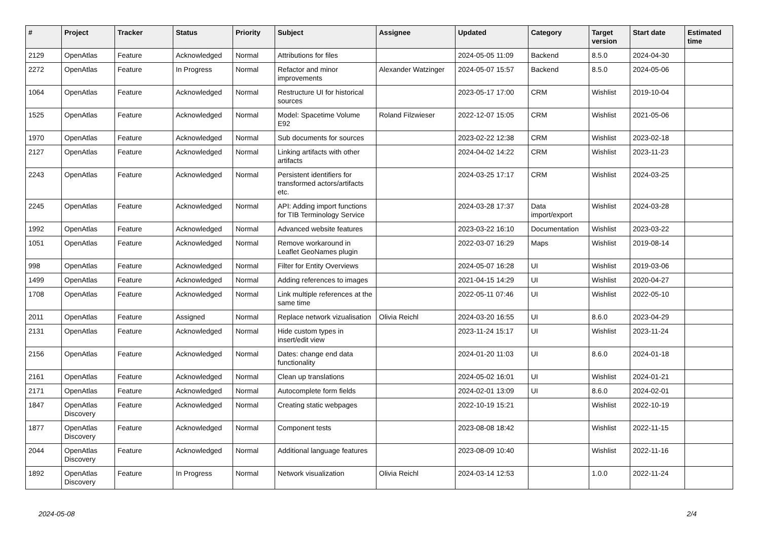| # | Project | Tracker | Status | Priority | Subject | Assignee | Updated | Category | Target version | Start date | Estimated time |
| --- | --- | --- | --- | --- | --- | --- | --- | --- | --- | --- | --- |
| 2129 | OpenAtlas | Feature | Acknowledged | Normal | Attributions for files | | 2024-05-05 11:09 | Backend | 8.5.0 | 2024-04-30 | |
| 2272 | OpenAtlas | Feature | In Progress | Normal | Refactor and minor improvements | Alexander Watzinger | 2024-05-07 15:57 | Backend | 8.5.0 | 2024-05-06 | |
| 1064 | OpenAtlas | Feature | Acknowledged | Normal | Restructure UI for historical sources | | 2023-05-17 17:00 | CRM | Wishlist | 2019-10-04 | |
| 1525 | OpenAtlas | Feature | Acknowledged | Normal | Model: Spacetime Volume E92 | Roland Filzwieser | 2022-12-07 15:05 | CRM | Wishlist | 2021-05-06 | |
| 1970 | OpenAtlas | Feature | Acknowledged | Normal | Sub documents for sources | | 2023-02-22 12:38 | CRM | Wishlist | 2023-02-18 | |
| 2127 | OpenAtlas | Feature | Acknowledged | Normal | Linking artifacts with other artifacts | | 2024-04-02 14:22 | CRM | Wishlist | 2023-11-23 | |
| 2243 | OpenAtlas | Feature | Acknowledged | Normal | Persistent identifiers for transformed actors/artifacts etc. | | 2024-03-25 17:17 | CRM | Wishlist | 2024-03-25 | |
| 2245 | OpenAtlas | Feature | Acknowledged | Normal | API: Adding import functions for TIB Terminology Service | | 2024-03-28 17:37 | Data import/export | Wishlist | 2024-03-28 | |
| 1992 | OpenAtlas | Feature | Acknowledged | Normal | Advanced website features | | 2023-03-22 16:10 | Documentation | Wishlist | 2023-03-22 | |
| 1051 | OpenAtlas | Feature | Acknowledged | Normal | Remove workaround in Leaflet GeoNames plugin | | 2022-03-07 16:29 | Maps | Wishlist | 2019-08-14 | |
| 998 | OpenAtlas | Feature | Acknowledged | Normal | Filter for Entity Overviews | | 2024-05-07 16:28 | UI | Wishlist | 2019-03-06 | |
| 1499 | OpenAtlas | Feature | Acknowledged | Normal | Adding references to images | | 2021-04-15 14:29 | UI | Wishlist | 2020-04-27 | |
| 1708 | OpenAtlas | Feature | Acknowledged | Normal | Link multiple references at the same time | | 2022-05-11 07:46 | UI | Wishlist | 2022-05-10 | |
| 2011 | OpenAtlas | Feature | Assigned | Normal | Replace network vizualisation | Olivia Reichl | 2024-03-20 16:55 | UI | 8.6.0 | 2023-04-29 | |
| 2131 | OpenAtlas | Feature | Acknowledged | Normal | Hide custom types in insert/edit view | | 2023-11-24 15:17 | UI | Wishlist | 2023-11-24 | |
| 2156 | OpenAtlas | Feature | Acknowledged | Normal | Dates: change end data functionality | | 2024-01-20 11:03 | UI | 8.6.0 | 2024-01-18 | |
| 2161 | OpenAtlas | Feature | Acknowledged | Normal | Clean up translations | | 2024-05-02 16:01 | UI | Wishlist | 2024-01-21 | |
| 2171 | OpenAtlas | Feature | Acknowledged | Normal | Autocomplete form fields | | 2024-02-01 13:09 | UI | 8.6.0 | 2024-02-01 | |
| 1847 | OpenAtlas Discovery | Feature | Acknowledged | Normal | Creating static webpages | | 2022-10-19 15:21 | | Wishlist | 2022-10-19 | |
| 1877 | OpenAtlas Discovery | Feature | Acknowledged | Normal | Component tests | | 2023-08-08 18:42 | | Wishlist | 2022-11-15 | |
| 2044 | OpenAtlas Discovery | Feature | Acknowledged | Normal | Additional language features | | 2023-08-09 10:40 | | Wishlist | 2022-11-16 | |
| 1892 | OpenAtlas Discovery | Feature | In Progress | Normal | Network visualization | Olivia Reichl | 2024-03-14 12:53 | | 1.0.0 | 2022-11-24 | |
2024-05-08 2/4